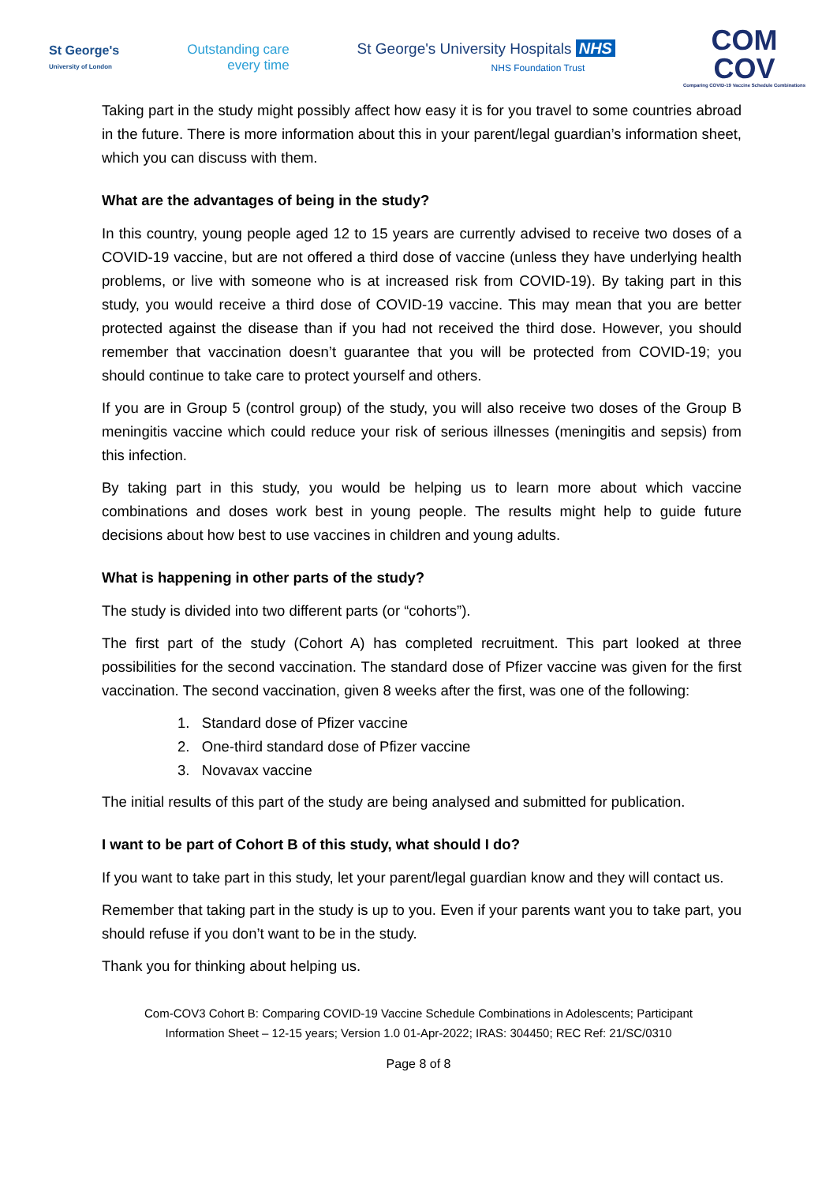St George's
University of London
Outstanding care
every time
St George's University Hospitals NHS
NHS Foundation Trust
COM
COV
Comparing COVID-19 Vaccine Schedule Combinations
Taking part in the study might possibly affect how easy it is for you travel to some countries abroad in the future. There is more information about this in your parent/legal guardian’s information sheet, which you can discuss with them.
What are the advantages of being in the study?
In this country, young people aged 12 to 15 years are currently advised to receive two doses of a COVID-19 vaccine, but are not offered a third dose of vaccine (unless they have underlying health problems, or live with someone who is at increased risk from COVID-19). By taking part in this study, you would receive a third dose of COVID-19 vaccine. This may mean that you are better protected against the disease than if you had not received the third dose. However, you should remember that vaccination doesn’t guarantee that you will be protected from COVID-19; you should continue to take care to protect yourself and others.
If you are in Group 5 (control group) of the study, you will also receive two doses of the Group B meningitis vaccine which could reduce your risk of serious illnesses (meningitis and sepsis) from this infection.
By taking part in this study, you would be helping us to learn more about which vaccine combinations and doses work best in young people. The results might help to guide future decisions about how best to use vaccines in children and young adults.
What is happening in other parts of the study?
The study is divided into two different parts (or “cohorts”).
The first part of the study (Cohort A) has completed recruitment. This part looked at three possibilities for the second vaccination. The standard dose of Pfizer vaccine was given for the first vaccination. The second vaccination, given 8 weeks after the first, was one of the following:
1. Standard dose of Pfizer vaccine
2. One-third standard dose of Pfizer vaccine
3. Novavax vaccine
The initial results of this part of the study are being analysed and submitted for publication.
I want to be part of Cohort B of this study, what should I do?
If you want to take part in this study, let your parent/legal guardian know and they will contact us.
Remember that taking part in the study is up to you. Even if your parents want you to take part, you should refuse if you don’t want to be in the study.
Thank you for thinking about helping us.
Com-COV3 Cohort B: Comparing COVID-19 Vaccine Schedule Combinations in Adolescents; Participant
Information Sheet – 12-15 years; Version 1.0 01-Apr-2022; IRAS: 304450; REC Ref: 21/SC/0310
Page 8 of 8